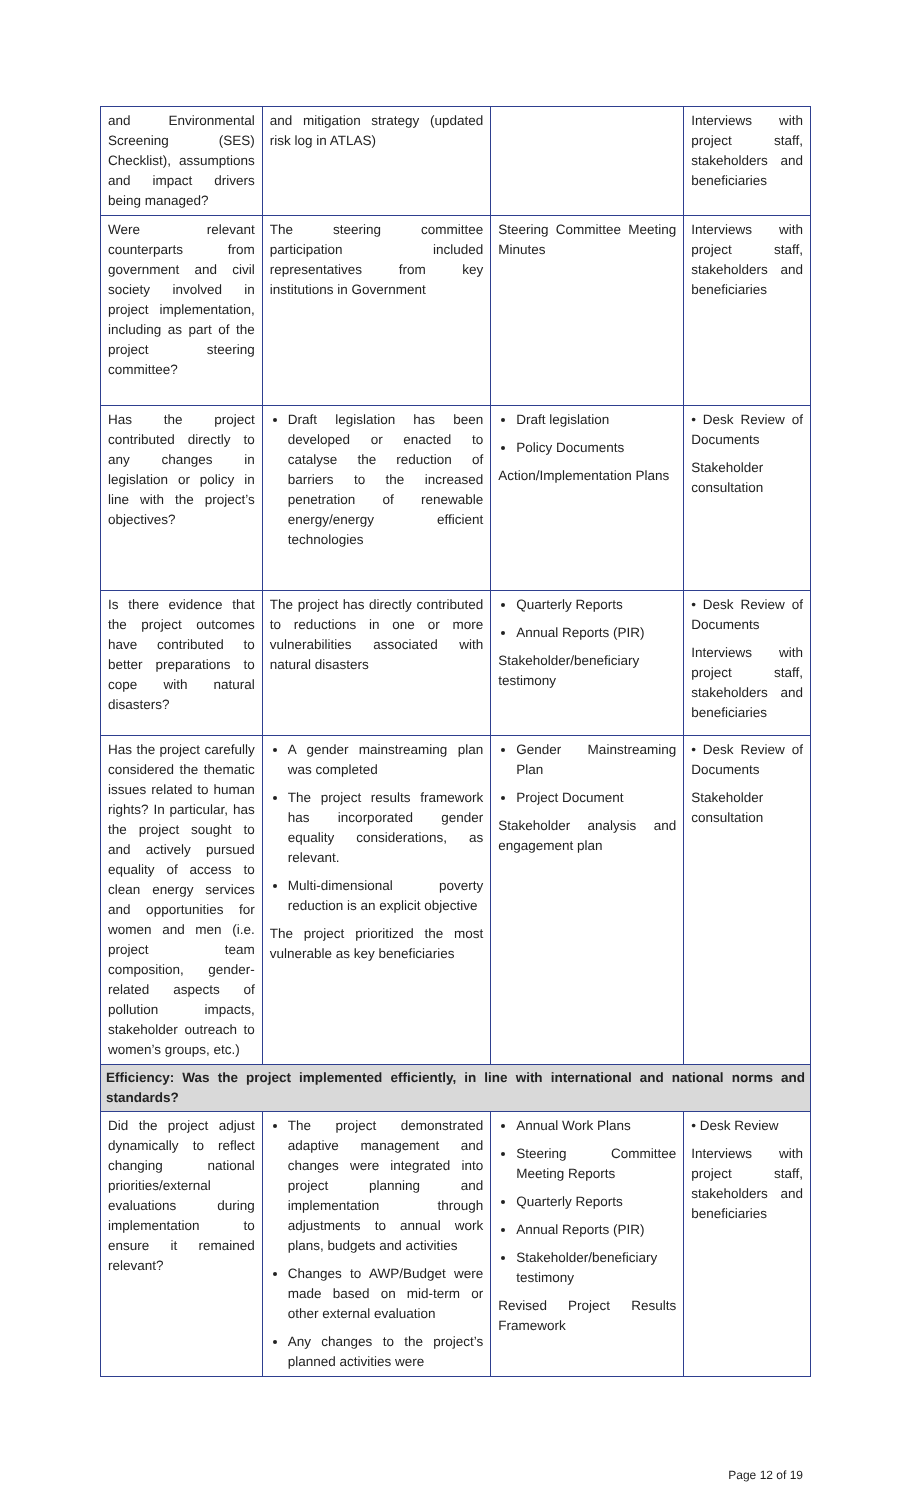| and Environmental Screening (SES) Checklist), assumptions and impact drivers being managed? | and mitigation strategy (updated risk log in ATLAS) | | Interviews with project staff, stakeholders and beneficiaries |
| Were relevant counterparts from government and civil society involved in project implementation, including as part of the project steering committee? | The steering committee participation included representatives from key institutions in Government | Steering Committee Meeting Minutes | Interviews with project staff, stakeholders and beneficiaries |
| Has the project contributed directly to any changes in legislation or policy in line with the project’s objectives? | Draft legislation has been developed or enacted to catalyse the reduction of barriers to the increased penetration of renewable energy/energy efficient technologies | Draft legislation Policy Documents Action/Implementation Plans | • Desk Review of Documents Stakeholder consultation |
| Is there evidence that the project outcomes have contributed to better preparations to cope with natural disasters? | The project has directly contributed to reductions in one or more vulnerabilities associated with natural disasters | Quarterly Reports Annual Reports (PIR) Stakeholder/beneficiary testimony | • Desk Review of Documents Interviews with project staff, stakeholders and beneficiaries |
| Has the project carefully considered the thematic issues related to human rights? In particular, has the project sought to and actively pursued equality of access to clean energy services and opportunities for women and men (i.e. project team composition, gender-related aspects of pollution impacts, stakeholder outreach to women’s groups, etc.) | A gender mainstreaming plan was completed The project results framework has incorporated gender equality considerations, as relevant. Multi-dimensional poverty reduction is an explicit objective The project prioritized the most vulnerable as key beneficiaries | Gender Mainstreaming Plan Project Document Stakeholder analysis and engagement plan | • Desk Review of Documents Stakeholder consultation |
| Efficiency: Was the project implemented efficiently, in line with international and national norms and standards? | | | |
| Did the project adjust dynamically to reflect changing national priorities/external evaluations during implementation to ensure it remained relevant? | The project demonstrated adaptive management and changes were integrated into project planning and implementation through adjustments to annual work plans, budgets and activities Changes to AWP/Budget were made based on mid-term or other external evaluation Any changes to the project’s planned activities were | Annual Work Plans Steering Committee Meeting Reports Quarterly Reports Annual Reports (PIR) Stakeholder/beneficiary testimony Revised Project Results Framework | • Desk Review Interviews with project staff, stakeholders and beneficiaries |
Page 12 of 19